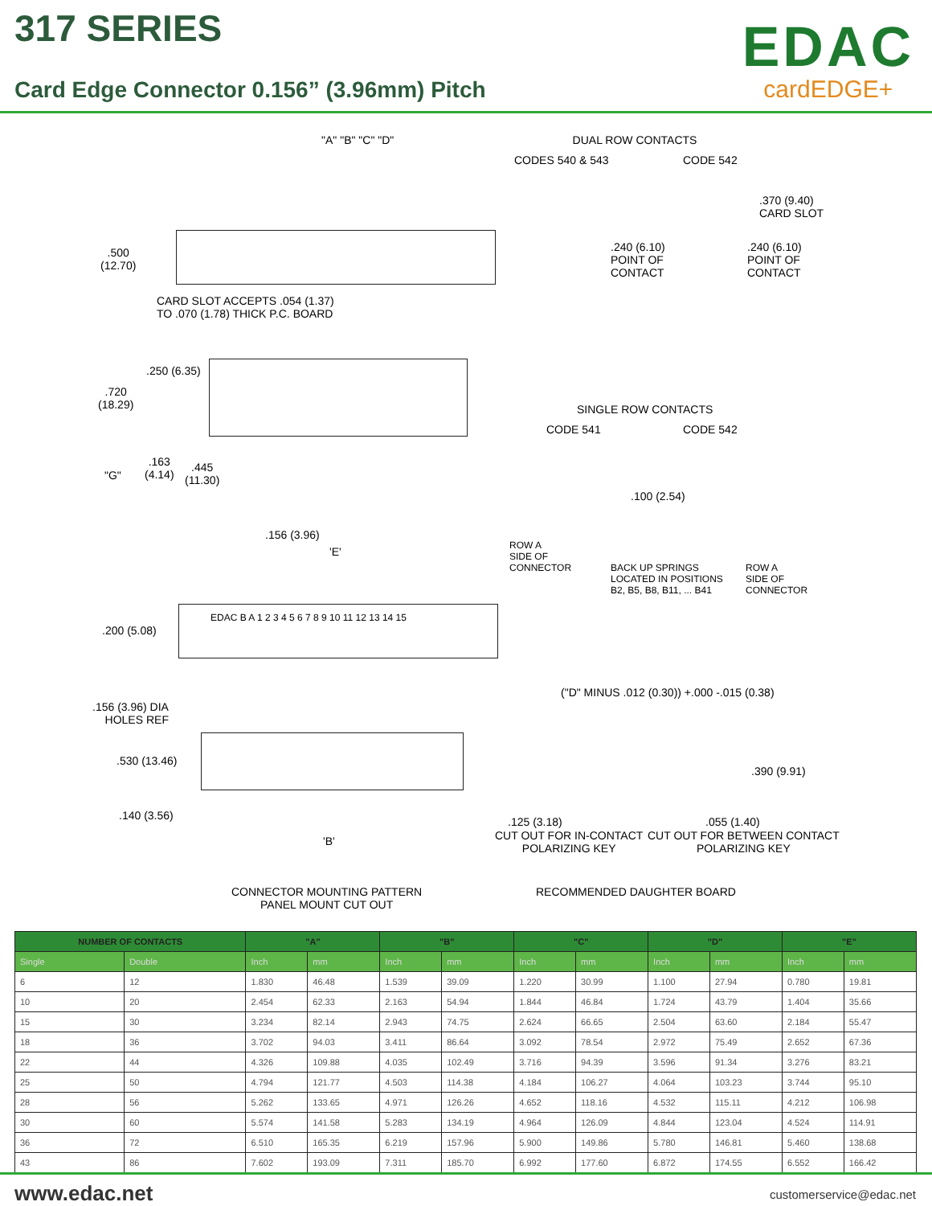317 SERIES
Card Edge Connector 0.156” (3.96mm) Pitch
EDAC
cardEDGE+
"A" "B" "C" "D"
.500
(12.70)
CARD SLOT ACCEPTS .054 (1.37)
TO .070 (1.78) THICK P.C. BOARD
DUAL ROW CONTACTS
CODES 540 & 543 CODE 542
.240 (6.10)
POINT OF
CONTACT
.370 (9.40)
CARD SLOT
.240 (6.10)
POINT OF
CONTACT
.250 (6.35)
.720
(18.29)
"G"
.163
(4.14)
.445
(11.30)
.156 (3.96)
'E'
SINGLE ROW CONTACTS
CODE 541 CODE 542
.100 (2.54)
ROW A
SIDE OF
CONNECTOR
BACK UP SPRINGS
LOCATED IN POSITIONS
B2, B5, B8, B11, ... B41
ROW A
SIDE OF
CONNECTOR
EDAC B A 1 2 3 4 5 6 7 8 9 10 11 12 13 14 15
.200 (5.08)
.156 (3.96) DIA
HOLES REF
.530 (13.46)
.140 (3.56)
'B'
("D" MINUS .012 (0.30)) +.000 -.015 (0.38)
.390 (9.91)
.125 (3.18) .055 (1.40)
CUT OUT FOR IN-CONTACT
POLARIZING KEY
CUT OUT FOR BETWEEN CONTACT
POLARIZING KEY
CONNECTOR MOUNTING PATTERN
PANEL MOUNT CUT OUT
RECOMMENDED DAUGHTER BOARD
| NUMBER OF CONTACTS | | "A" | | "B" | | "C" | | "D" | | "E" | |
| --- | --- | --- | --- | --- | --- | --- | --- | --- | --- | --- | --- |
| Single | Double | Inch | mm | Inch | mm | Inch | mm | Inch | mm | Inch | mm |
| 6 | 12 | 1.830 | 46.48 | 1.539 | 39.09 | 1.220 | 30.99 | 1.100 | 27.94 | 0.780 | 19.81 |
| 10 | 20 | 2.454 | 62.33 | 2.163 | 54.94 | 1.844 | 46.84 | 1.724 | 43.79 | 1.404 | 35.66 |
| 15 | 30 | 3.234 | 82.14 | 2.943 | 74.75 | 2.624 | 66.65 | 2.504 | 63.60 | 2.184 | 55.47 |
| 18 | 36 | 3.702 | 94.03 | 3.411 | 86.64 | 3.092 | 78.54 | 2.972 | 75.49 | 2.652 | 67.36 |
| 22 | 44 | 4.326 | 109.88 | 4.035 | 102.49 | 3.716 | 94.39 | 3.596 | 91.34 | 3.276 | 83.21 |
| 25 | 50 | 4.794 | 121.77 | 4.503 | 114.38 | 4.184 | 106.27 | 4.064 | 103.23 | 3.744 | 95.10 |
| 28 | 56 | 5.262 | 133.65 | 4.971 | 126.26 | 4.652 | 118.16 | 4.532 | 115.11 | 4.212 | 106.98 |
| 30 | 60 | 5.574 | 141.58 | 5.283 | 134.19 | 4.964 | 126.09 | 4.844 | 123.04 | 4.524 | 114.91 |
| 36 | 72 | 6.510 | 165.35 | 6.219 | 157.96 | 5.900 | 149.86 | 5.780 | 146.81 | 5.460 | 138.68 |
| 43 | 86 | 7.602 | 193.09 | 7.311 | 185.70 | 6.992 | 177.60 | 6.872 | 174.55 | 6.552 | 166.42 |
www.edac.net customerservice@edac.net